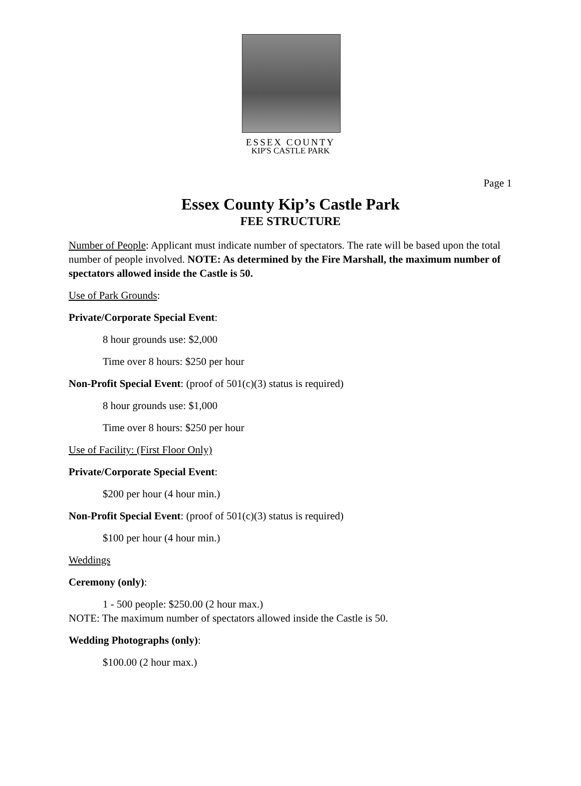ESSEX COUNTY
KIP'S CASTLE PARK
Page 1
Essex County Kip’s Castle Park
FEE STRUCTURE
Number of People: Applicant must indicate number of spectators. The rate will be based upon the total number of people involved. NOTE: As determined by the Fire Marshall, the maximum number of spectators allowed inside the Castle is 50.
Use of Park Grounds:
Private/Corporate Special Event:
8 hour grounds use: $2,000
Time over 8 hours: $250 per hour
Non-Profit Special Event: (proof of 501(c)(3) status is required)
8 hour grounds use: $1,000
Time over 8 hours: $250 per hour
Use of Facility: (First Floor Only)
Private/Corporate Special Event:
$200 per hour (4 hour min.)
Non-Profit Special Event: (proof of 501(c)(3) status is required)
$100 per hour (4 hour min.)
Weddings
Ceremony (only):
1 - 500 people: $250.00 (2 hour max.)
NOTE: The maximum number of spectators allowed inside the Castle is 50.
Wedding Photographs (only):
$100.00 (2 hour max.)